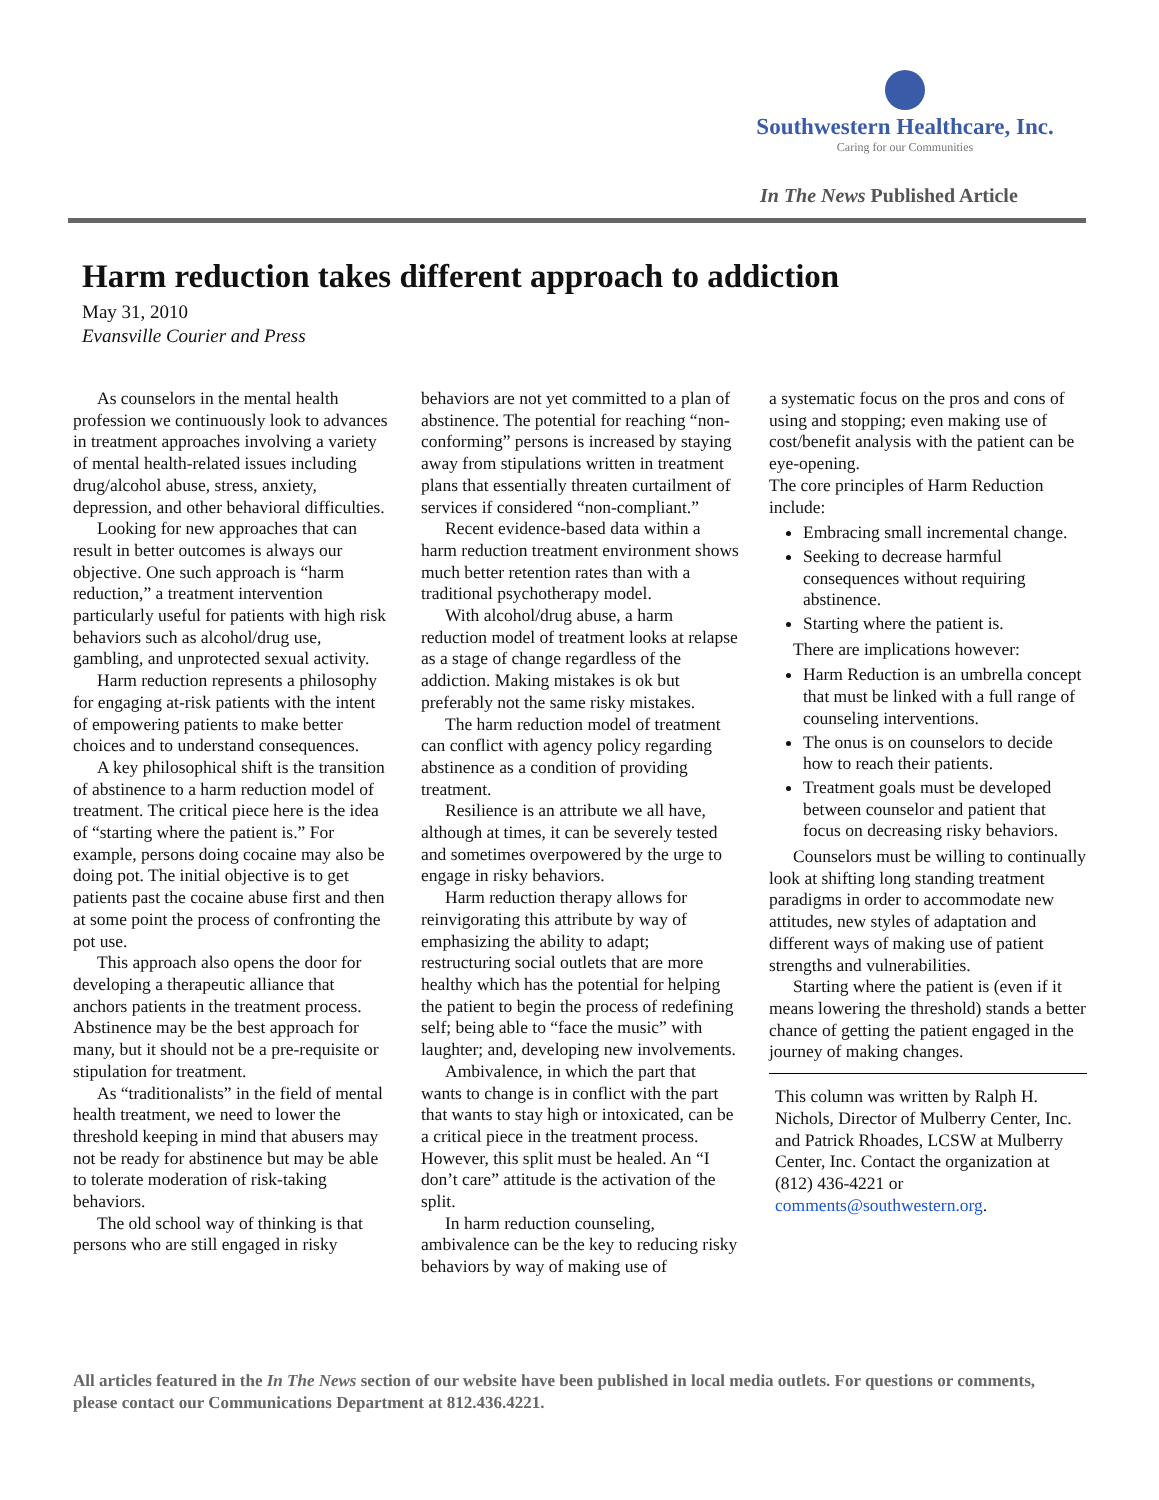Southwestern Healthcare, Inc.
Caring for our Communities
In The News Published Article
Harm reduction takes different approach to addiction
May 31, 2010
Evansville Courier and Press
As counselors in the mental health profession we continuously look to advances in treatment approaches involving a variety of mental health-related issues including drug/alcohol abuse, stress, anxiety, depression, and other behavioral difficulties.
Looking for new approaches that can result in better outcomes is always our objective. One such approach is “harm reduction,” a treatment intervention particularly useful for patients with high risk behaviors such as alcohol/drug use, gambling, and unprotected sexual activity.
Harm reduction represents a philosophy for engaging at-risk patients with the intent of empowering patients to make better choices and to understand consequences.
A key philosophical shift is the transition of abstinence to a harm reduction model of treatment. The critical piece here is the idea of “starting where the patient is.” For example, persons doing cocaine may also be doing pot. The initial objective is to get patients past the cocaine abuse first and then at some point the process of confronting the pot use.
This approach also opens the door for developing a therapeutic alliance that anchors patients in the treatment process. Abstinence may be the best approach for many, but it should not be a pre-requisite or stipulation for treatment.
As “traditionalists” in the field of mental health treatment, we need to lower the threshold keeping in mind that abusers may not be ready for abstinence but may be able to tolerate moderation of risk-taking behaviors.
The old school way of thinking is that persons who are still engaged in risky
behaviors are not yet committed to a plan of abstinence. The potential for reaching “non-conforming” persons is increased by staying away from stipulations written in treatment plans that essentially threaten curtailment of services if considered “non-compliant.”
Recent evidence-based data within a harm reduction treatment environment shows much better retention rates than with a traditional psychotherapy model.
With alcohol/drug abuse, a harm reduction model of treatment looks at relapse as a stage of change regardless of the addiction. Making mistakes is ok but preferably not the same risky mistakes.
The harm reduction model of treatment can conflict with agency policy regarding abstinence as a condition of providing treatment.
Resilience is an attribute we all have, although at times, it can be severely tested and sometimes overpowered by the urge to engage in risky behaviors.
Harm reduction therapy allows for reinvigorating this attribute by way of emphasizing the ability to adapt; restructuring social outlets that are more healthy which has the potential for helping the patient to begin the process of redefining self; being able to “face the music” with laughter; and, developing new involvements.
Ambivalence, in which the part that wants to change is in conflict with the part that wants to stay high or intoxicated, can be a critical piece in the treatment process. However, this split must be healed. An “I don’t care” attitude is the activation of the split.
In harm reduction counseling, ambivalence can be the key to reducing risky behaviors by way of making use of
a systematic focus on the pros and cons of using and stopping; even making use of cost/benefit analysis with the patient can be eye-opening.
The core principles of Harm Reduction include:
Embracing small incremental change.
Seeking to decrease harmful consequences without requiring abstinence.
Starting where the patient is.
There are implications however:
Harm Reduction is an umbrella concept that must be linked with a full range of counseling interventions.
The onus is on counselors to decide how to reach their patients.
Treatment goals must be developed between counselor and patient that focus on decreasing risky behaviors.
Counselors must be willing to continually look at shifting long standing treatment paradigms in order to accommodate new attitudes, new styles of adaptation and different ways of making use of patient strengths and vulnerabilities.
Starting where the patient is (even if it means lowering the threshold) stands a better chance of getting the patient engaged in the journey of making changes.
This column was written by Ralph H. Nichols, Director of Mulberry Center, Inc. and Patrick Rhoades, LCSW at Mulberry Center, Inc. Contact the organization at (812) 436-4221 or comments@southwestern.org.
All articles featured in the In The News section of our website have been published in local media outlets. For questions or comments, please contact our Communications Department at 812.436.4221.